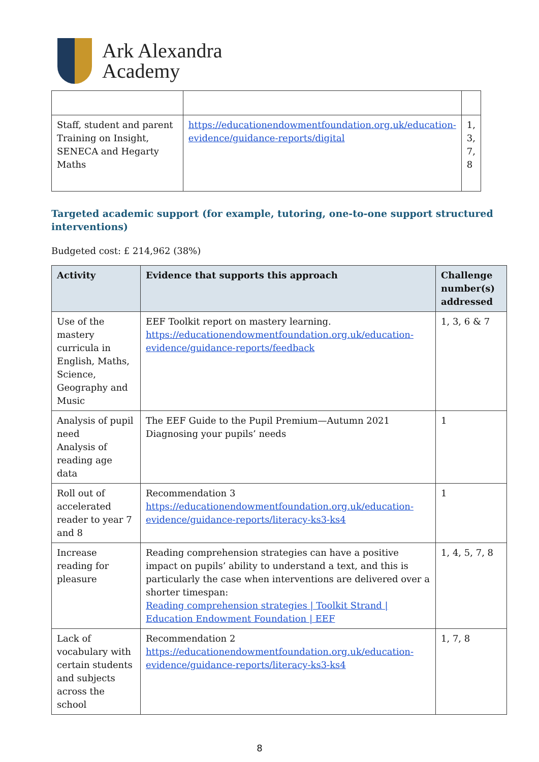Ark Alexandra
Academy
| Staff, student and parent Training on Insight, SENECA and Hegarty Maths | https://educationendowmentfoundation.org.uk/education-evidence/guidance-reports/digital | 1, 3, 7, 8 |
Targeted academic support (for example, tutoring, one-to-one support structured interventions)
Budgeted cost: £ 214,962 (38%)
| Activity | Evidence that supports this approach | Challenge number(s) addressed |
| --- | --- | --- |
| Use of the mastery curricula in English, Maths, Science, Geography and Music | EEF Toolkit report on mastery learning. https://educationendowmentfoundation.org.uk/education-evidence/guidance-reports/feedback | 1, 3, 6 & 7 |
| Analysis of pupil need Analysis of reading age data | The EEF Guide to the Pupil Premium—Autumn 2021 Diagnosing your pupils’ needs | 1 |
| Roll out of accelerated reader to year 7 and 8 | Recommendation 3 https://educationendowmentfoundation.org.uk/education-evidence/guidance-reports/literacy-ks3-ks4 | 1 |
| Increase reading for pleasure | Reading comprehension strategies can have a positive impact on pupils’ ability to understand a text, and this is particularly the case when interventions are delivered over a shorter timespan: Reading comprehension strategies / Toolkit Strand / Education Endowment Foundation / EEF | 1, 4, 5, 7, 8 |
| Lack of vocabulary with certain students and subjects across the school | Recommendation 2 https://educationendowmentfoundation.org.uk/education-evidence/guidance-reports/literacy-ks3-ks4 | 1, 7, 8 |
8